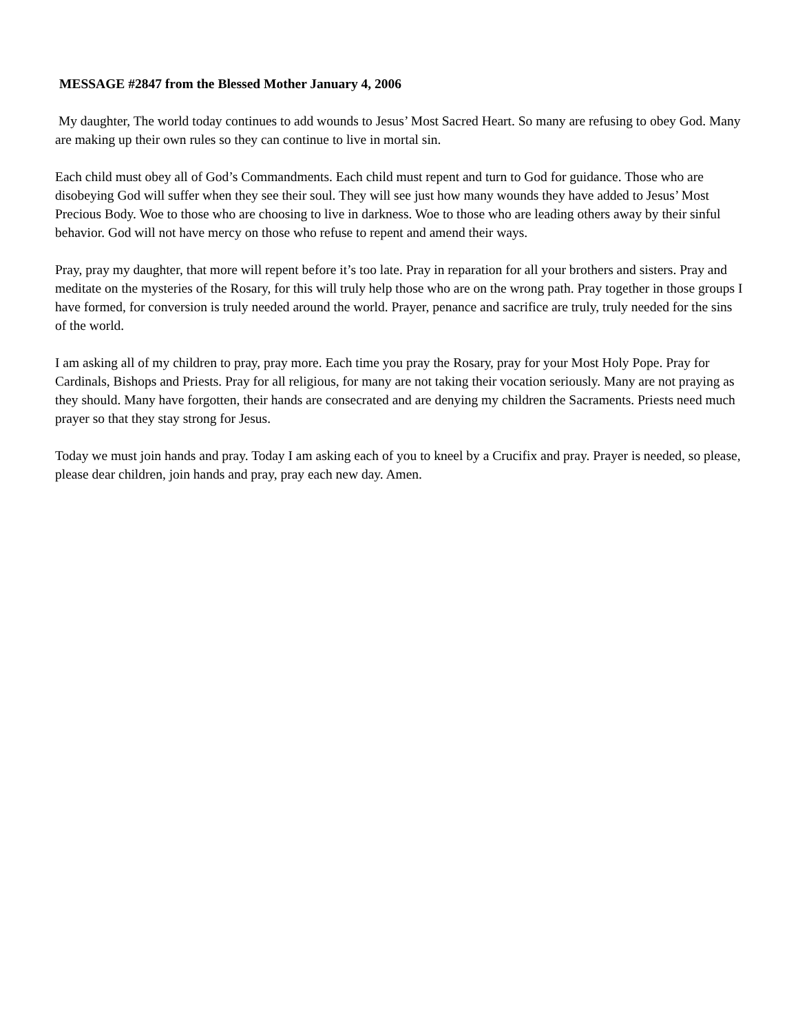MESSAGE #2847 from the Blessed Mother January 4, 2006
My daughter, The world today continues to add wounds to Jesus’ Most Sacred Heart. So many are refusing to obey God. Many are making up their own rules so they can continue to live in mortal sin.
Each child must obey all of God’s Commandments. Each child must repent and turn to God for guidance. Those who are disobeying God will suffer when they see their soul. They will see just how many wounds they have added to Jesus’ Most Precious Body. Woe to those who are choosing to live in darkness. Woe to those who are leading others away by their sinful behavior. God will not have mercy on those who refuse to repent and amend their ways.
Pray, pray my daughter, that more will repent before it’s too late. Pray in reparation for all your brothers and sisters. Pray and meditate on the mysteries of the Rosary, for this will truly help those who are on the wrong path. Pray together in those groups I have formed, for conversion is truly needed around the world. Prayer, penance and sacrifice are truly, truly needed for the sins of the world.
I am asking all of my children to pray, pray more. Each time you pray the Rosary, pray for your Most Holy Pope. Pray for Cardinals, Bishops and Priests. Pray for all religious, for many are not taking their vocation seriously. Many are not praying as they should. Many have forgotten, their hands are consecrated and are denying my children the Sacraments. Priests need much prayer so that they stay strong for Jesus.
Today we must join hands and pray. Today I am asking each of you to kneel by a Crucifix and pray. Prayer is needed, so please, please dear children, join hands and pray, pray each new day. Amen.